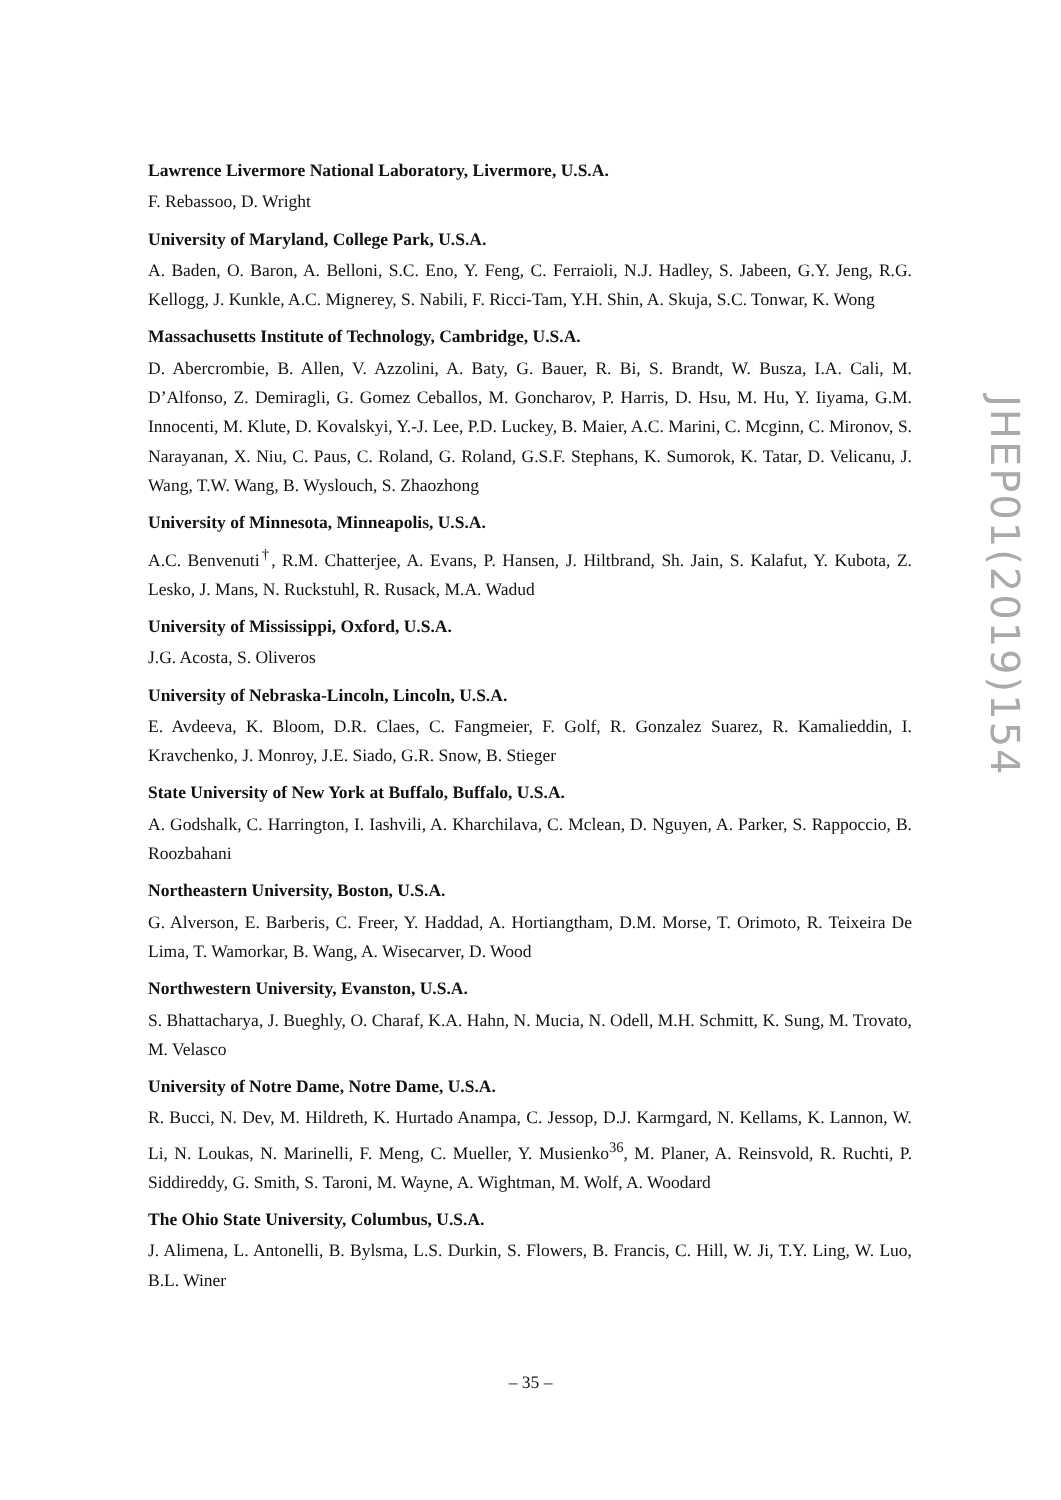Lawrence Livermore National Laboratory, Livermore, U.S.A.
F. Rebassoo, D. Wright
University of Maryland, College Park, U.S.A.
A. Baden, O. Baron, A. Belloni, S.C. Eno, Y. Feng, C. Ferraioli, N.J. Hadley, S. Jabeen, G.Y. Jeng, R.G. Kellogg, J. Kunkle, A.C. Mignerey, S. Nabili, F. Ricci-Tam, Y.H. Shin, A. Skuja, S.C. Tonwar, K. Wong
Massachusetts Institute of Technology, Cambridge, U.S.A.
D. Abercrombie, B. Allen, V. Azzolini, A. Baty, G. Bauer, R. Bi, S. Brandt, W. Busza, I.A. Cali, M. D’Alfonso, Z. Demiragli, G. Gomez Ceballos, M. Goncharov, P. Harris, D. Hsu, M. Hu, Y. Iiyama, G.M. Innocenti, M. Klute, D. Kovalskyi, Y.-J. Lee, P.D. Luckey, B. Maier, A.C. Marini, C. Mcginn, C. Mironov, S. Narayanan, X. Niu, C. Paus, C. Roland, G. Roland, G.S.F. Stephans, K. Sumorok, K. Tatar, D. Velicanu, J. Wang, T.W. Wang, B. Wyslouch, S. Zhaozhong
University of Minnesota, Minneapolis, U.S.A.
A.C. Benvenuti<sup>†</sup>, R.M. Chatterjee, A. Evans, P. Hansen, J. Hiltbrand, Sh. Jain, S. Kalafut, Y. Kubota, Z. Lesko, J. Mans, N. Ruckstuhl, R. Rusack, M.A. Wadud
University of Mississippi, Oxford, U.S.A.
J.G. Acosta, S. Oliveros
University of Nebraska-Lincoln, Lincoln, U.S.A.
E. Avdeeva, K. Bloom, D.R. Claes, C. Fangmeier, F. Golf, R. Gonzalez Suarez, R. Kamalieddin, I. Kravchenko, J. Monroy, J.E. Siado, G.R. Snow, B. Stieger
State University of New York at Buffalo, Buffalo, U.S.A.
A. Godshalk, C. Harrington, I. Iashvili, A. Kharchilava, C. Mclean, D. Nguyen, A. Parker, S. Rappoccio, B. Roozbahani
Northeastern University, Boston, U.S.A.
G. Alverson, E. Barberis, C. Freer, Y. Haddad, A. Hortiangtham, D.M. Morse, T. Orimoto, R. Teixeira De Lima, T. Wamorkar, B. Wang, A. Wisecarver, D. Wood
Northwestern University, Evanston, U.S.A.
S. Bhattacharya, J. Bueghly, O. Charaf, K.A. Hahn, N. Mucia, N. Odell, M.H. Schmitt, K. Sung, M. Trovato, M. Velasco
University of Notre Dame, Notre Dame, U.S.A.
R. Bucci, N. Dev, M. Hildreth, K. Hurtado Anampa, C. Jessop, D.J. Karmgard, N. Kellams, K. Lannon, W. Li, N. Loukas, N. Marinelli, F. Meng, C. Mueller, Y. Musienko<sup>36</sup>, M. Planer, A. Reinsvold, R. Ruchti, P. Siddireddy, G. Smith, S. Taroni, M. Wayne, A. Wightman, M. Wolf, A. Woodard
The Ohio State University, Columbus, U.S.A.
J. Alimena, L. Antonelli, B. Bylsma, L.S. Durkin, S. Flowers, B. Francis, C. Hill, W. Ji, T.Y. Ling, W. Luo, B.L. Winer
JHEP01(2019)154
– 35 –